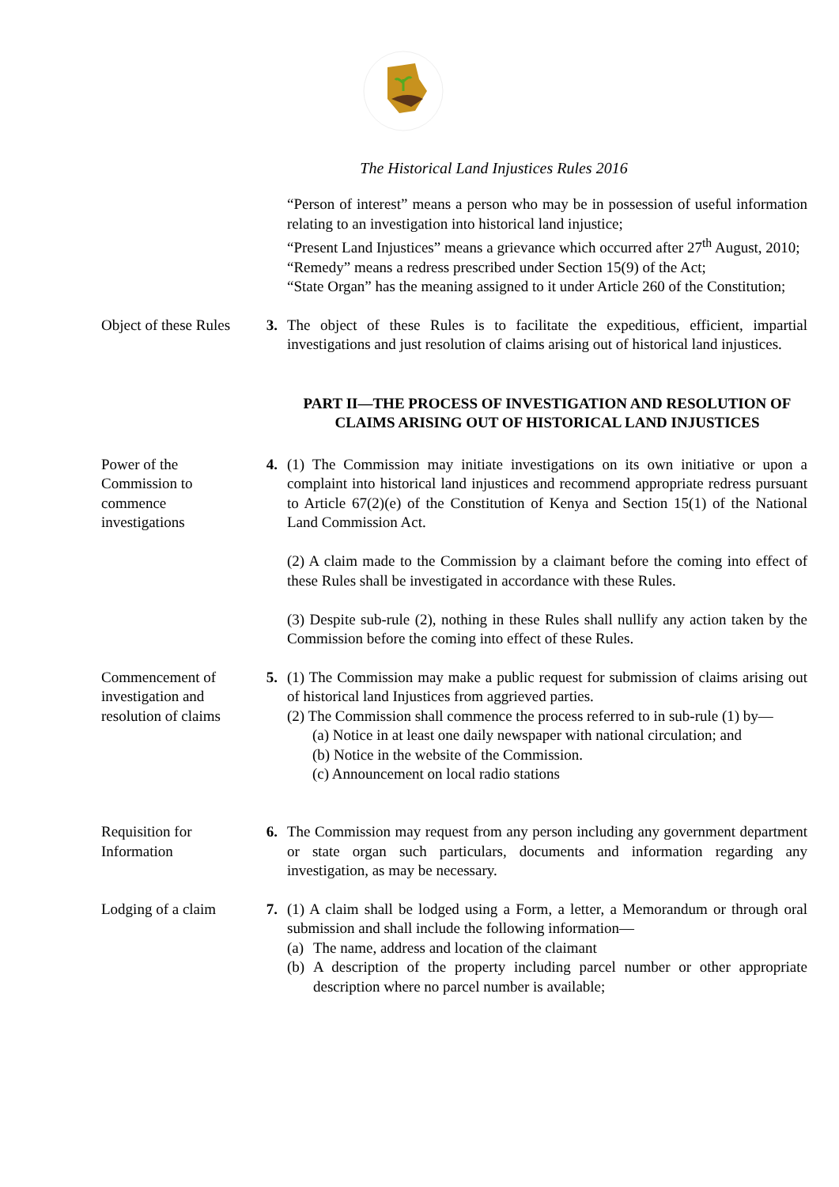The Historical Land Injustices Rules 2016
“Person of interest” means a person who may be in possession of useful information relating to an investigation into historical land injustice;
“Present Land Injustices” means a grievance which occurred after 27<sup>th</sup> August, 2010;
“Remedy” means a redress prescribed under Section 15(9) of the Act;
“State Organ” has the meaning assigned to it under Article 260 of the Constitution;
Object of these Rules
3. The object of these Rules is to facilitate the expeditious, efficient, impartial investigations and just resolution of claims arising out of historical land injustices.
PART II—THE PROCESS OF INVESTIGATION AND RESOLUTION OF CLAIMS ARISING OUT OF HISTORICAL LAND INJUSTICES
Power of the Commission to commence investigations
4. (1) The Commission may initiate investigations on its own initiative or upon a complaint into historical land injustices and recommend appropriate redress pursuant to Article 67(2)(e) of the Constitution of Kenya and Section 15(1) of the National Land Commission Act.
(2) A claim made to the Commission by a claimant before the coming into effect of these Rules shall be investigated in accordance with these Rules.
(3) Despite sub-rule (2), nothing in these Rules shall nullify any action taken by the Commission before the coming into effect of these Rules.
Commencement of investigation and resolution of claims
5. (1) The Commission may make a public request for submission of claims arising out of historical land Injustices from aggrieved parties.
(2) The Commission shall commence the process referred to in sub-rule (1) by—
(a) Notice in at least one daily newspaper with national circulation; and
(b) Notice in the website of the Commission.
(c) Announcement on local radio stations
Requisition for Information
6. The Commission may request from any person including any government department or state organ such particulars, documents and information regarding any investigation, as may be necessary.
Lodging of a claim
7. (1) A claim shall be lodged using a Form, a letter, a Memorandum or through oral submission and shall include the following information—
(a) The name, address and location of the claimant
(b) A description of the property including parcel number or other appropriate description where no parcel number is available;